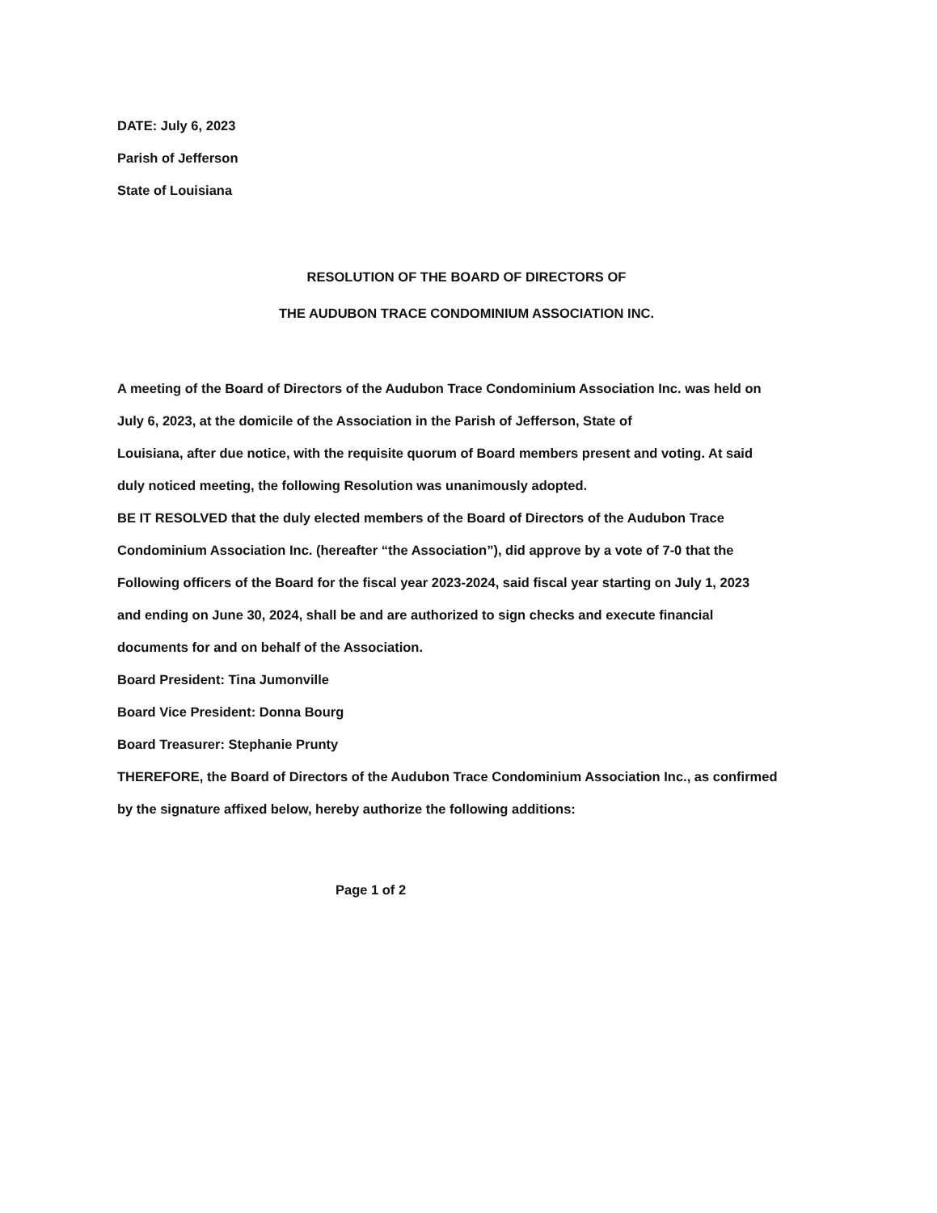DATE: July 6, 2023
Parish of Jefferson
State of Louisiana
RESOLUTION OF THE BOARD OF DIRECTORS OF
THE AUDUBON TRACE CONDOMINIUM ASSOCIATION INC.
A meeting of the Board of Directors of the Audubon Trace Condominium Association Inc. was held on
July 6, 2023, at the domicile of the Association in the Parish of Jefferson, State of
Louisiana, after due notice, with the requisite quorum of Board members present and voting. At said
duly noticed meeting, the following Resolution was unanimously adopted.
BE IT RESOLVED that the duly elected members of the Board of Directors of the Audubon Trace
Condominium Association Inc. (hereafter “the Association”), did approve by a vote of 7-0 that the
Following officers of the Board for the fiscal year 2023-2024, said fiscal year starting on July 1, 2023
and ending on June 30, 2024, shall be and are authorized to sign checks and execute financial
documents for and on behalf of the Association.
Board President: Tina Jumonville
Board Vice President: Donna Bourg
Board Treasurer: Stephanie Prunty
THEREFORE, the Board of Directors of the Audubon Trace Condominium Association Inc., as confirmed
by the signature affixed below, hereby authorize the following additions:
Page 1 of 2